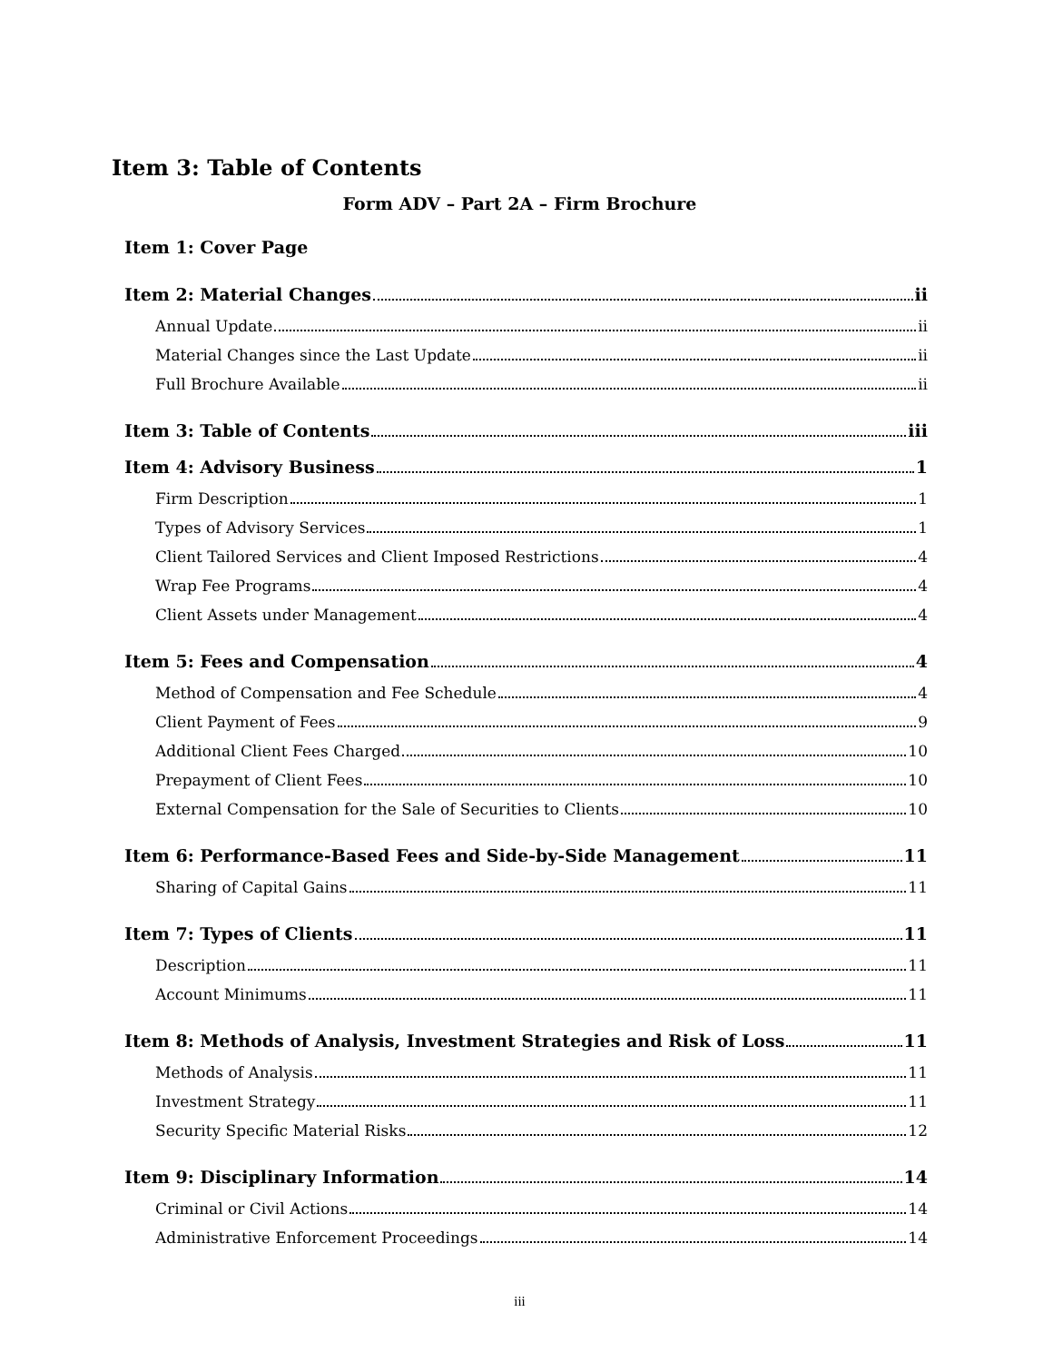Item 3: Table of Contents
Form ADV – Part 2A – Firm Brochure
Item 1: Cover Page
Item 2: Material Changes ii
Annual Update ii
Material Changes since the Last Update ii
Full Brochure Available ii
Item 3: Table of Contents iii
Item 4: Advisory Business 1
Firm Description 1
Types of Advisory Services 1
Client Tailored Services and Client Imposed Restrictions 4
Wrap Fee Programs 4
Client Assets under Management 4
Item 5: Fees and Compensation 4
Method of Compensation and Fee Schedule 4
Client Payment of Fees 9
Additional Client Fees Charged 10
Prepayment of Client Fees 10
External Compensation for the Sale of Securities to Clients 10
Item 6: Performance-Based Fees and Side-by-Side Management 11
Sharing of Capital Gains 11
Item 7: Types of Clients 11
Description 11
Account Minimums 11
Item 8: Methods of Analysis, Investment Strategies and Risk of Loss 11
Methods of Analysis 11
Investment Strategy 11
Security Specific Material Risks 12
Item 9: Disciplinary Information 14
Criminal or Civil Actions 14
Administrative Enforcement Proceedings 14
iii